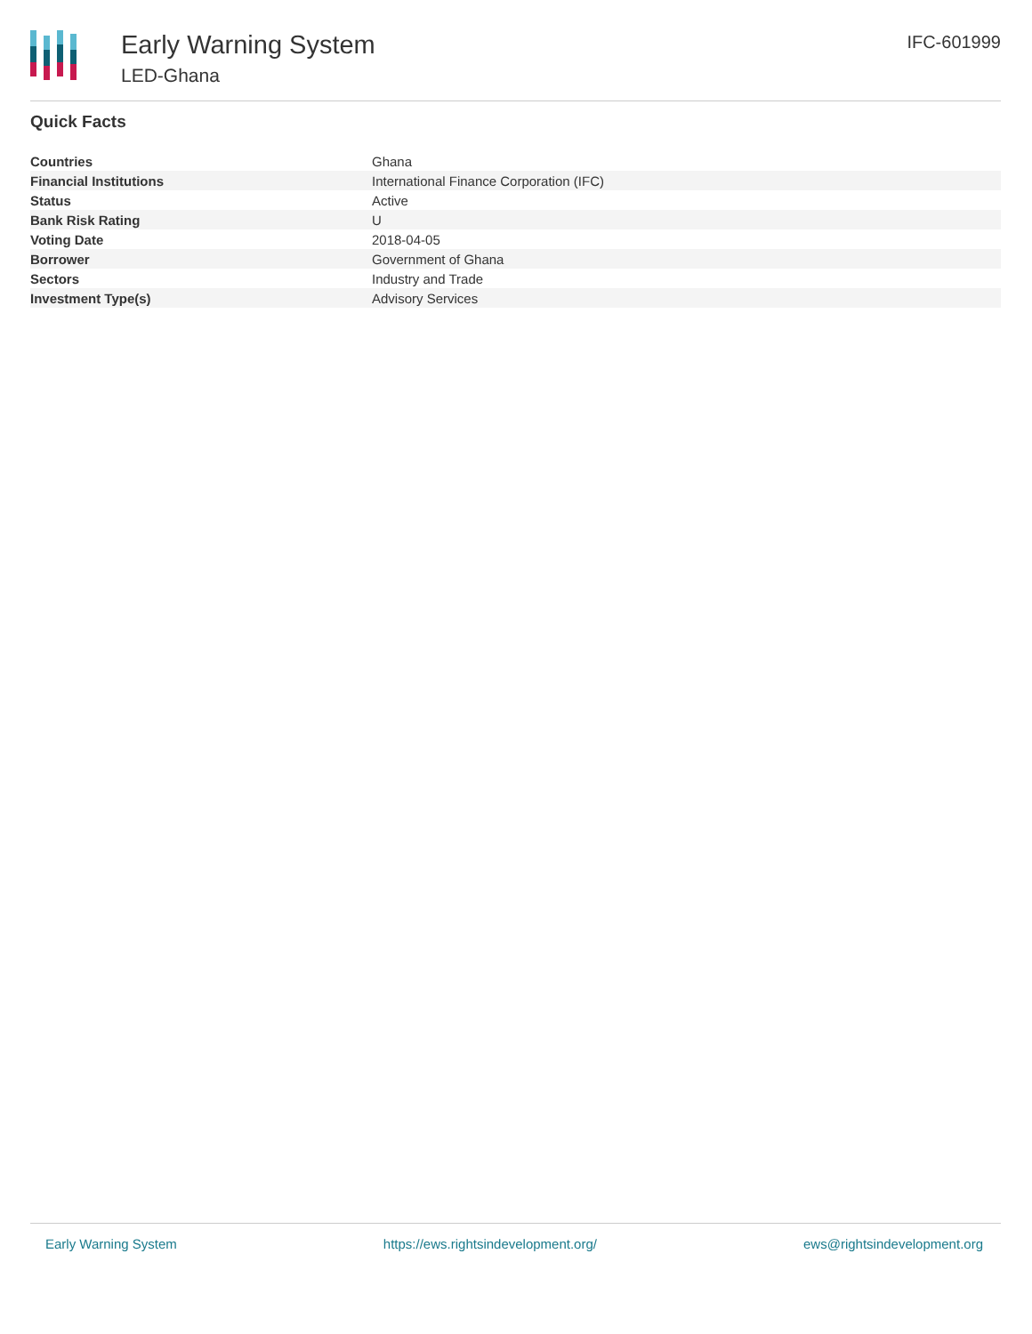Early Warning System
LED-Ghana
IFC-601999
Quick Facts
| Countries | Ghana |
| Financial Institutions | International Finance Corporation (IFC) |
| Status | Active |
| Bank Risk Rating | U |
| Voting Date | 2018-04-05 |
| Borrower | Government of Ghana |
| Sectors | Industry and Trade |
| Investment Type(s) | Advisory Services |
Early Warning System https://ews.rightsindevelopment.org/ ews@rightsindevelopment.org